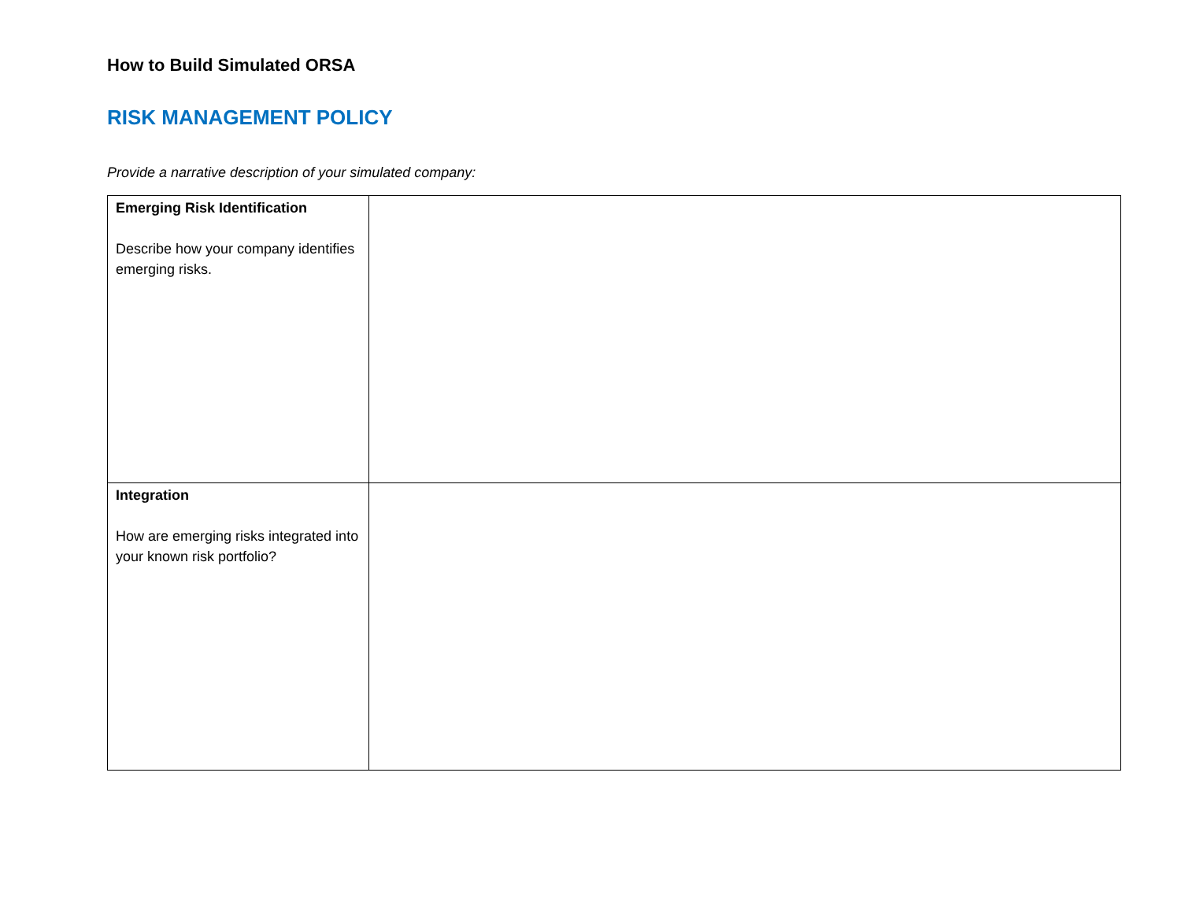How to Build Simulated ORSA
RISK MANAGEMENT POLICY
Provide a narrative description of your simulated company:
| Emerging Risk Identification Describe how your company identifies emerging risks. | |
| Integration How are emerging risks integrated into your known risk portfolio? | |